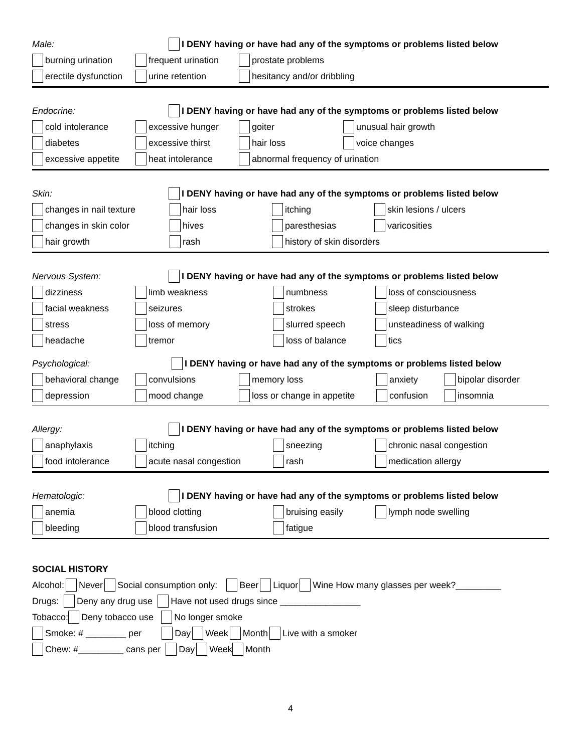Male: I DENY having or have had any of the symptoms or problems listed below
burning urination frequent urination prostate problems
erectile dysfunction urine retention hesitancy and/or dribbling
Endocrine: I DENY having or have had any of the symptoms or problems listed below
cold intolerance excessive hunger goiter unusual hair growth
diabetes excessive thirst hair loss voice changes
excessive appetite heat intolerance abnormal frequency of urination
Skin: I DENY having or have had any of the symptoms or problems listed below
changes in nail texture hair loss itching skin lesions / ulcers
changes in skin color hives paresthesias varicosities
hair growth rash history of skin disorders
Nervous System: I DENY having or have had any of the symptoms or problems listed below
dizziness limb weakness numbness loss of consciousness
facial weakness seizures strokes sleep disturbance
stress loss of memory slurred speech unsteadiness of walking
headache tremor loss of balance tics
Psychological: I DENY having or have had any of the symptoms or problems listed below
behavioral change convulsions memory loss anxiety bipolar disorder
depression mood change loss or change in appetite confusion insomnia
Allergy: I DENY having or have had any of the symptoms or problems listed below
anaphylaxis itching sneezing chronic nasal congestion
food intolerance acute nasal congestion rash medication allergy
Hematologic: I DENY having or have had any of the symptoms or problems listed below
anemia blood clotting bruising easily lymph node swelling
bleeding blood transfusion fatigue
SOCIAL HISTORY
Alcohol: Never Social consumption only: Beer Liquor Wine How many glasses per week?_________
Drugs: Deny any drug use Have not used drugs since ________________
Tobacco: Deny tobacco use No longer smoke
Smoke: # ________ per Day Week Month Live with a smoker
Chew: #_________ cans per Day Week Month
4